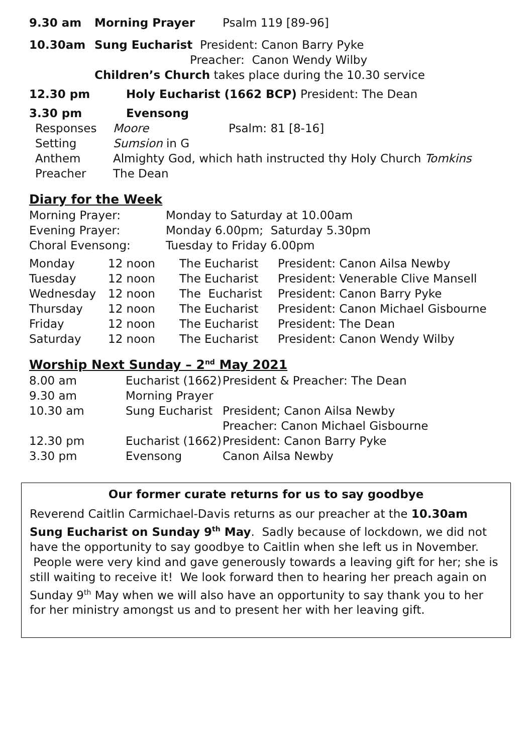| 9.30 am | Morning Prayer | Psalm 119 [89-96] |
| 10.30am | Sung Eucharist President: Canon Barry Pyke |
| | Preacher: Canon Wendy Wilby |
| | Children’s Church takes place during the 10.30 service |
| 12.30 pm | Holy Eucharist (1662 BCP) President: The Dean |
| 3.30 pm | Evensong |
| Responses | Moore | Psalm: 81 [8-16] |
| Setting | Sumsion in G | |
| Anthem | Almighty God, which hath instructed thy Holy Church Tomkins | |
| Preacher | The Dean | |
Diary for the Week
| Morning Prayer: | Monday to Saturday at 10.00am |
| Evening Prayer: | Monday 6.00pm; Saturday 5.30pm |
| Choral Evensong: | Tuesday to Friday 6.00pm |
| Monday | 12 noon | The Eucharist | President: Canon Ailsa Newby |
| Tuesday | 12 noon | The Eucharist | President: Venerable Clive Mansell |
| Wednesday | 12 noon | The Eucharist | President: Canon Barry Pyke |
| Thursday | 12 noon | The Eucharist | President: Canon Michael Gisbourne |
| Friday | 12 noon | The Eucharist | President: The Dean |
| Saturday | 12 noon | The Eucharist | President: Canon Wendy Wilby |
Worship Next Sunday – 2<sup>nd</sup> May 2021
| 8.00 am | Eucharist (1662) | President & Preacher: The Dean |
| 9.30 am | Morning Prayer | |
| 10.30 am | Sung Eucharist | President; Canon Ailsa Newby |
| | | Preacher: Canon Michael Gisbourne |
| 12.30 pm | Eucharist (1662) | President: Canon Barry Pyke |
| 3.30 pm | Evensong | Canon Ailsa Newby |
Our former curate returns for us to say goodbye
Reverend Caitlin Carmichael-Davis returns as our preacher at the 10.30am Sung Eucharist on Sunday 9<sup>th</sup> May. Sadly because of lockdown, we did not have the opportunity to say goodbye to Caitlin when she left us in November. People were very kind and gave generously towards a leaving gift for her; she is still waiting to receive it! We look forward then to hearing her preach again on Sunday 9<sup>th</sup> May when we will also have an opportunity to say thank you to her for her ministry amongst us and to present her with her leaving gift.